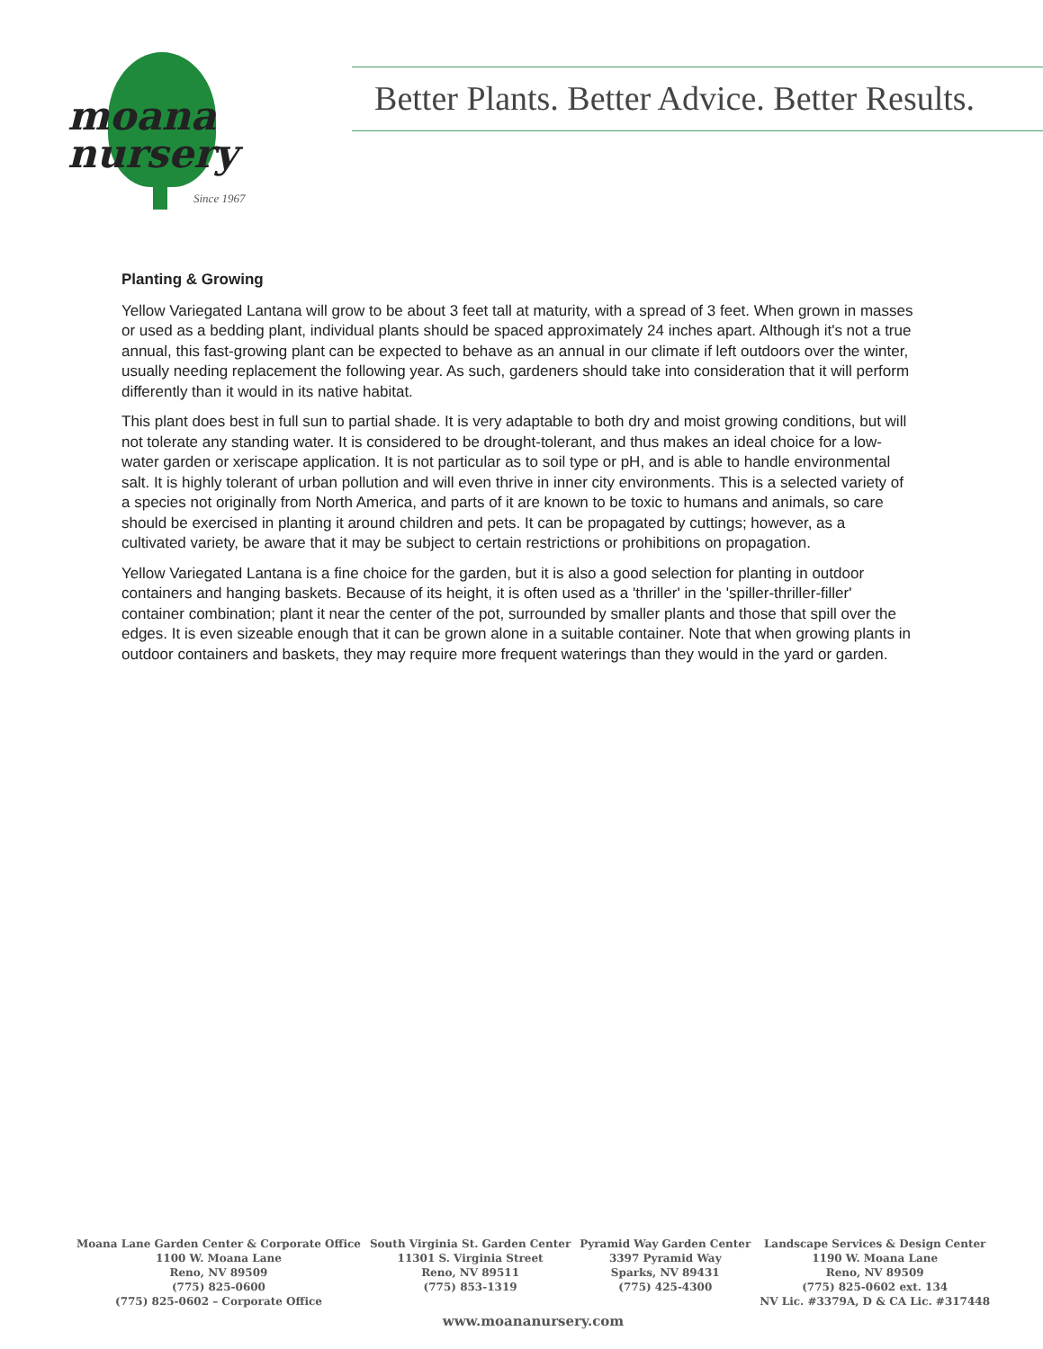moana
nursery
Since 1967
Better Plants. Better Advice. Better Results.
Planting & Growing
Yellow Variegated Lantana will grow to be about 3 feet tall at maturity, with a spread of 3 feet. When grown in masses or used as a bedding plant, individual plants should be spaced approximately 24 inches apart. Although it's not a true annual, this fast-growing plant can be expected to behave as an annual in our climate if left outdoors over the winter, usually needing replacement the following year. As such, gardeners should take into consideration that it will perform differently than it would in its native habitat.
This plant does best in full sun to partial shade. It is very adaptable to both dry and moist growing conditions, but will not tolerate any standing water. It is considered to be drought-tolerant, and thus makes an ideal choice for a low-water garden or xeriscape application. It is not particular as to soil type or pH, and is able to handle environmental salt. It is highly tolerant of urban pollution and will even thrive in inner city environments. This is a selected variety of a species not originally from North America, and parts of it are known to be toxic to humans and animals, so care should be exercised in planting it around children and pets. It can be propagated by cuttings; however, as a cultivated variety, be aware that it may be subject to certain restrictions or prohibitions on propagation.
Yellow Variegated Lantana is a fine choice for the garden, but it is also a good selection for planting in outdoor containers and hanging baskets. Because of its height, it is often used as a 'thriller' in the 'spiller-thriller-filler' container combination; plant it near the center of the pot, surrounded by smaller plants and those that spill over the edges. It is even sizeable enough that it can be grown alone in a suitable container. Note that when growing plants in outdoor containers and baskets, they may require more frequent waterings than they would in the yard or garden.
Moana Lane Garden Center & Corporate Office
1100 W. Moana Lane
Reno, NV 89509
(775) 825-0600
(775) 825-0602 – Corporate Office
South Virginia St. Garden Center
11301 S. Virginia Street
Reno, NV 89511
(775) 853-1319
Pyramid Way Garden Center
3397 Pyramid Way
Sparks, NV 89431
(775) 425-4300
Landscape Services & Design Center
1190 W. Moana Lane
Reno, NV 89509
(775) 825-0602 ext. 134
NV Lic. #3379A, D & CA Lic. #317448
www.moananursery.com